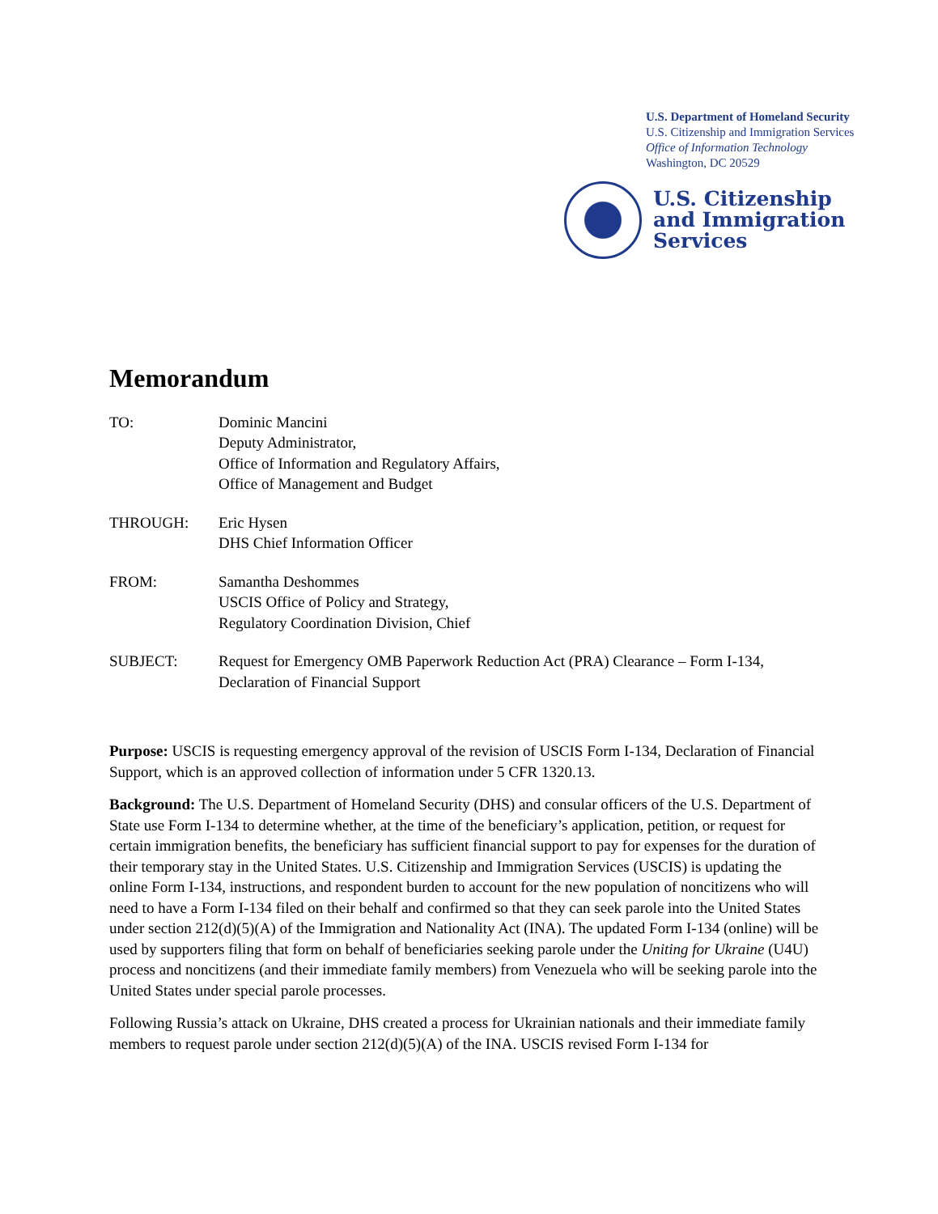U.S. Department of Homeland Security
U.S. Citizenship and Immigration Services
Office of Information Technology
Washington, DC 20529
U.S. Citizenship
and Immigration
Services
Memorandum
TO: Dominic Mancini
Deputy Administrator,
Office of Information and Regulatory Affairs,
Office of Management and Budget
THROUGH: Eric Hysen
DHS Chief Information Officer
FROM: Samantha Deshommes
USCIS Office of Policy and Strategy,
Regulatory Coordination Division, Chief
SUBJECT: Request for Emergency OMB Paperwork Reduction Act (PRA) Clearance – Form I-134, Declaration of Financial Support
Purpose: USCIS is requesting emergency approval of the revision of USCIS Form I-134, Declaration of Financial Support, which is an approved collection of information under 5 CFR 1320.13.
Background: The U.S. Department of Homeland Security (DHS) and consular officers of the U.S. Department of State use Form I-134 to determine whether, at the time of the beneficiary’s application, petition, or request for certain immigration benefits, the beneficiary has sufficient financial support to pay for expenses for the duration of their temporary stay in the United States. U.S. Citizenship and Immigration Services (USCIS) is updating the online Form I-134, instructions, and respondent burden to account for the new population of noncitizens who will need to have a Form I-134 filed on their behalf and confirmed so that they can seek parole into the United States under section 212(d)(5)(A) of the Immigration and Nationality Act (INA). The updated Form I-134 (online) will be used by supporters filing that form on behalf of beneficiaries seeking parole under the Uniting for Ukraine (U4U) process and noncitizens (and their immediate family members) from Venezuela who will be seeking parole into the United States under special parole processes.
Following Russia’s attack on Ukraine, DHS created a process for Ukrainian nationals and their immediate family members to request parole under section 212(d)(5)(A) of the INA. USCIS revised Form I-134 for